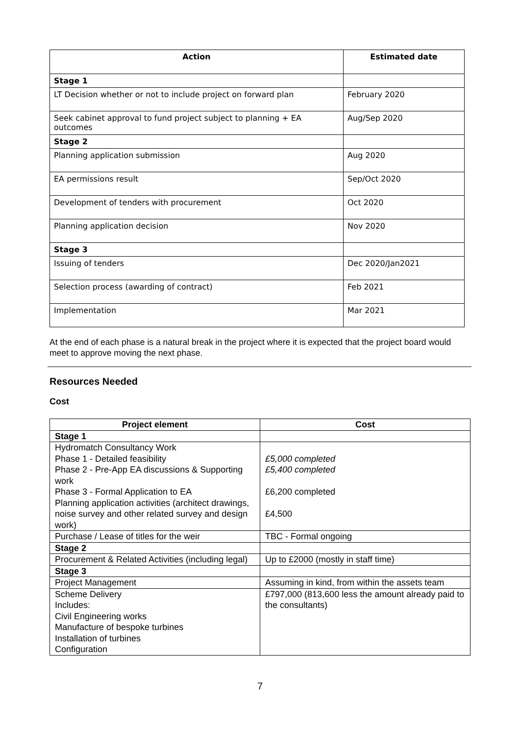| Action | Estimated date |
| --- | --- |
| Stage 1 | |
| LT Decision whether or not to include project on forward plan | February 2020 |
| Seek cabinet approval to fund project subject to planning + EA outcomes | Aug/Sep 2020 |
| Stage 2 | |
| Planning application submission | Aug 2020 |
| EA permissions result | Sep/Oct 2020 |
| Development of tenders with procurement | Oct 2020 |
| Planning application decision | Nov 2020 |
| Stage 3 | |
| Issuing of tenders | Dec 2020/Jan2021 |
| Selection process (awarding of contract) | Feb 2021 |
| Implementation | Mar 2021 |
At the end of each phase is a natural break in the project where it is expected that the project board would meet to approve moving the next phase.
Resources Needed
Cost
| Project element | Cost |
| --- | --- |
| Stage 1 | |
| Hydromatch Consultancy Work Phase 1 - Detailed feasibility Phase 2 - Pre-App EA discussions & Supporting work Phase 3 - Formal Application to EA Planning application activities (architect drawings, noise survey and other related survey and design work) | £5,000 completed £5,400 completed £6,200 completed £4,500 |
| Purchase / Lease of titles for the weir | TBC - Formal ongoing |
| Stage 2 | |
| Procurement & Related Activities (including legal) | Up to £2000 (mostly in staff time) |
| Stage 3 | |
| Project Management | Assuming in kind, from within the assets team |
| Scheme Delivery Includes: Civil Engineering works Manufacture of bespoke turbines Installation of turbines Configuration | £797,000 (813,600 less the amount already paid to the consultants) |
7